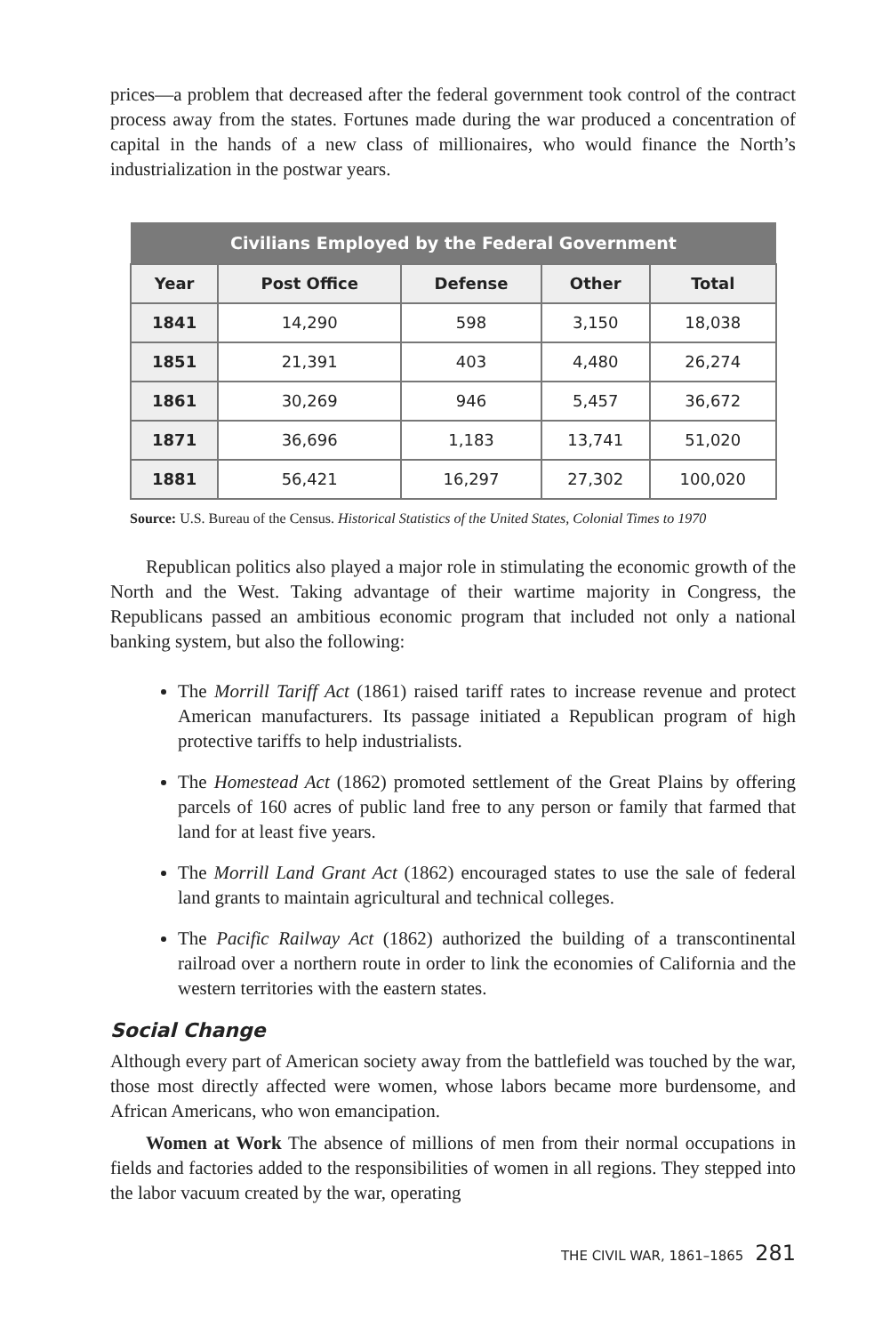prices—a problem that decreased after the federal government took control of the contract process away from the states. Fortunes made during the war produced a concentration of capital in the hands of a new class of millionaires, who would finance the North’s industrialization in the postwar years.
| Civilians Employed by the Federal Government | | | | |
| --- | --- | --- | --- | --- |
| Year | Post Office | Defense | Other | Total |
| 1841 | 14,290 | 598 | 3,150 | 18,038 |
| 1851 | 21,391 | 403 | 4,480 | 26,274 |
| 1861 | 30,269 | 946 | 5,457 | 36,672 |
| 1871 | 36,696 | 1,183 | 13,741 | 51,020 |
| 1881 | 56,421 | 16,297 | 27,302 | 100,020 |
Source: U.S. Bureau of the Census. Historical Statistics of the United States, Colonial Times to 1970
Republican politics also played a major role in stimulating the economic growth of the North and the West. Taking advantage of their wartime majority in Congress, the Republicans passed an ambitious economic program that included not only a national banking system, but also the following:
The Morrill Tariff Act (1861) raised tariff rates to increase revenue and protect American manufacturers. Its passage initiated a Republican program of high protective tariffs to help industrialists.
The Homestead Act (1862) promoted settlement of the Great Plains by offering parcels of 160 acres of public land free to any person or family that farmed that land for at least five years.
The Morrill Land Grant Act (1862) encouraged states to use the sale of federal land grants to maintain agricultural and technical colleges.
The Pacific Railway Act (1862) authorized the building of a transcontinental railroad over a northern route in order to link the economies of California and the western territories with the eastern states.
Social Change
Although every part of American society away from the battlefield was touched by the war, those most directly affected were women, whose labors became more burdensome, and African Americans, who won emancipation.
Women at Work The absence of millions of men from their normal occupations in fields and factories added to the responsibilities of women in all regions. They stepped into the labor vacuum created by the war, operating
THE CIVIL WAR, 1861–1865 281